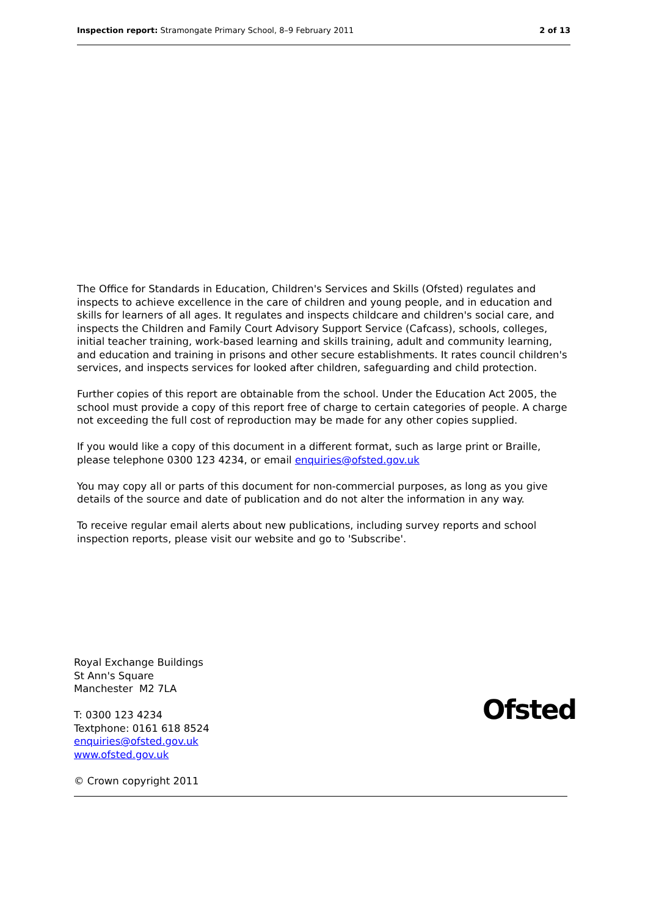Inspection report: Stramongate Primary School, 8–9 February 2011 2 of 13
The Office for Standards in Education, Children's Services and Skills (Ofsted) regulates and inspects to achieve excellence in the care of children and young people, and in education and skills for learners of all ages. It regulates and inspects childcare and children's social care, and inspects the Children and Family Court Advisory Support Service (Cafcass), schools, colleges, initial teacher training, work-based learning and skills training, adult and community learning, and education and training in prisons and other secure establishments. It rates council children's services, and inspects services for looked after children, safeguarding and child protection.
Further copies of this report are obtainable from the school. Under the Education Act 2005, the school must provide a copy of this report free of charge to certain categories of people. A charge not exceeding the full cost of reproduction may be made for any other copies supplied.
If you would like a copy of this document in a different format, such as large print or Braille, please telephone 0300 123 4234, or email enquiries@ofsted.gov.uk
You may copy all or parts of this document for non-commercial purposes, as long as you give details of the source and date of publication and do not alter the information in any way.
To receive regular email alerts about new publications, including survey reports and school inspection reports, please visit our website and go to 'Subscribe'.
Royal Exchange Buildings
St Ann's Square
Manchester M2 7LA
T: 0300 123 4234
Textphone: 0161 618 8524
enquiries@ofsted.gov.uk
www.ofsted.gov.uk
© Crown copyright 2011
Ofsted